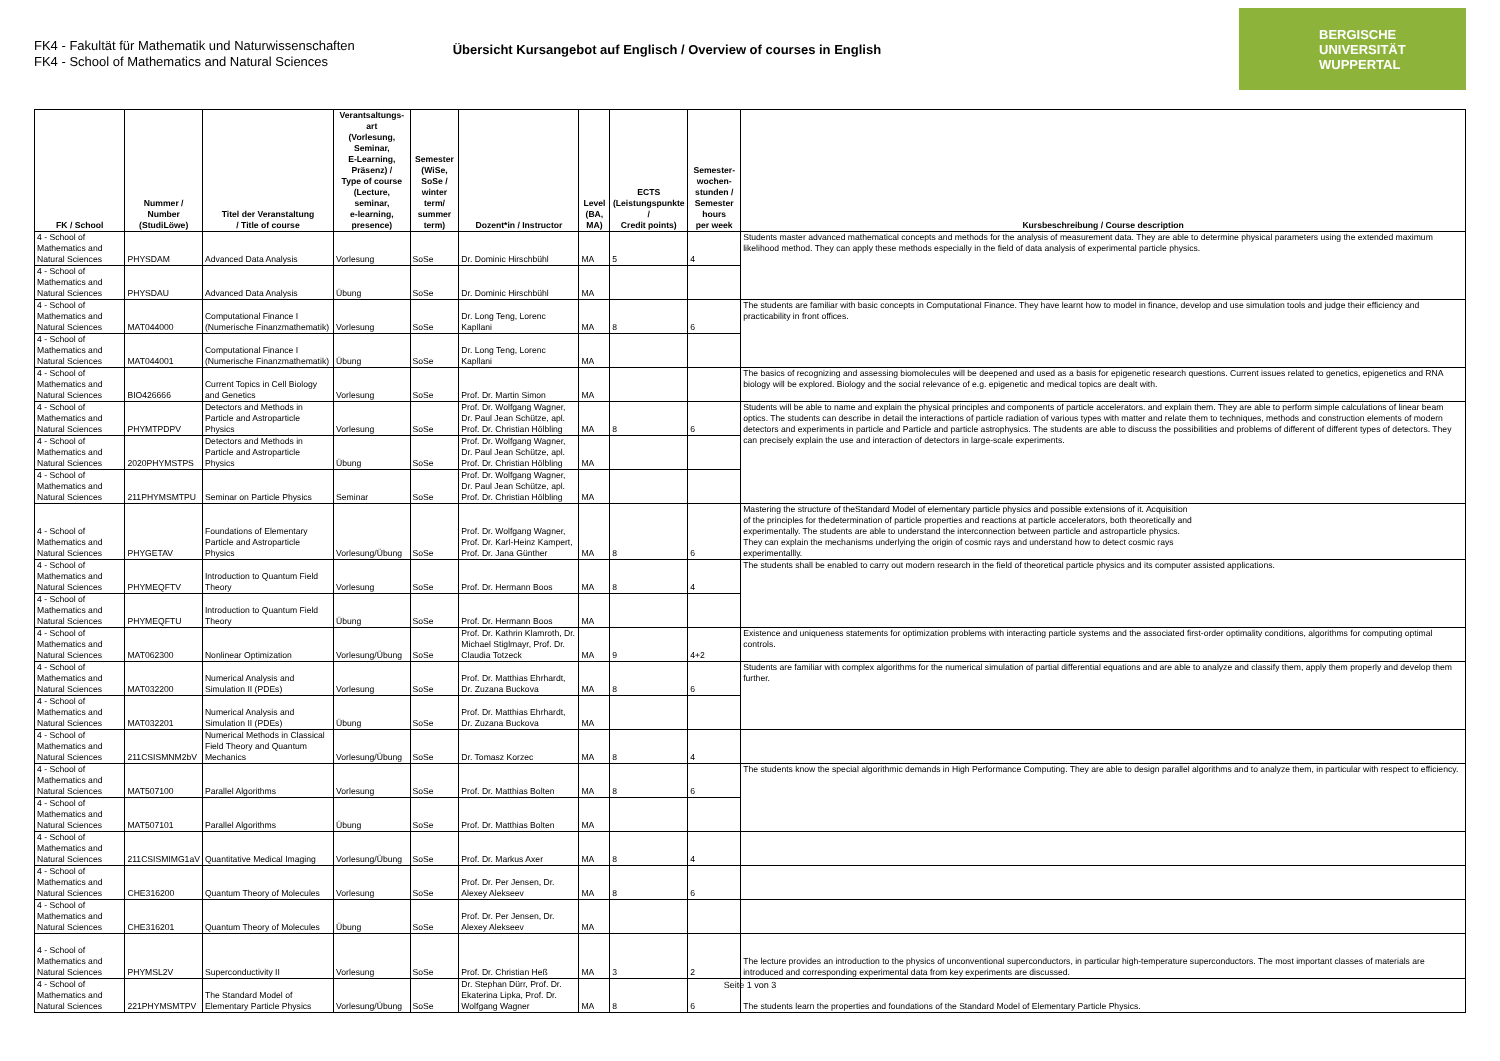FK4 - Fakultät für Mathematik und Naturwissenschaften
FK4 - School of Mathematics and Natural Sciences
Übersicht Kursangebot auf Englisch / Overview of courses in English
BERGISCHE
UNIVERSITÄT
WUPPERTAL
| FK / School | Nummer / Number (StudiLöwe) | Titel der Veranstaltung / Title of course | Verantsaltungs-art (Vorlesung, Seminar, E-Learning, Präsenz) / Type of course (Lecture, seminar, e-learning, presence) | Semester (WiSe, SoSe / winter term/ summer term) | Dozent*in / Instructor | Level (BA, MA) | ECTS (Leistungspunkte / Credit points) | Semester- wochen- stunden / Semester hours per week | Kursbeschreibung / Course description |
| --- | --- | --- | --- | --- | --- | --- | --- | --- | --- |
| 4 - School of Mathematics and Natural Sciences | PHYSDAM | Advanced Data Analysis | Vorlesung | SoSe | Dr. Dominic Hirschbühl | MA | 5 | 4 | Students master advanced mathematical concepts and methods for the analysis of measurement data. They are able to determine physical parameters using the extended maximum likelihood method. They can apply these methods especially in the field of data analysis of experimental particle physics. |
| 4 - School of Mathematics and Natural Sciences | PHYSDAU | Advanced Data Analysis | Übung | SoSe | Dr. Dominic Hirschbühl | MA | | | |
| 4 - School of Mathematics and Natural Sciences | MAT044000 | Computational Finance I (Numerische Finanzmathematik) | Vorlesung | SoSe | Dr. Long Teng, Lorenc Kapllani | MA | 8 | 6 | The students are familiar with basic concepts in Computational Finance. They have learnt how to model in finance, develop and use simulation tools and judge their efficiency and practicability in front offices. |
| 4 - School of Mathematics and Natural Sciences | MAT044001 | Computational Finance I (Numerische Finanzmathematik) | Übung | SoSe | Dr. Long Teng, Lorenc Kapllani | MA | | | |
| 4 - School of Mathematics and Natural Sciences | BIO426666 | Current Topics in Cell Biology and Genetics | Vorlesung | SoSe | Prof. Dr. Martin Simon | MA | | | The basics of recognizing and assessing biomolecules will be deepened and used as a basis for epigenetic research questions. Current issues related to genetics, epigenetics and RNA biology will be explored. Biology and the social relevance of e.g. epigenetic and medical topics are dealt with. |
| 4 - School of Mathematics and Natural Sciences | PHYMTPDPV | Detectors and Methods in Particle and Astroparticle Physics | Vorlesung | SoSe | Prof. Dr. Wolfgang Wagner, Dr. Paul Jean Schütze, apl. Prof. Dr. Christian Hölbling | MA | 8 | 6 | Students will be able to name and explain the physical principles and components of particle accelerators. and explain them. They are able to perform simple calculations of linear beam optics. The students can describe in detail the interactions of particle radiation of various types with matter and relate them to techniques, methods and construction elements of modern detectors and experiments in particle and Particle and particle astrophysics. The students are able to discuss the possibilities and problems of different of different types of detectors. They can precisely explain the use and interaction of detectors in large-scale experiments. |
| 4 - School of Mathematics and Natural Sciences | 2020PHYMSTPS | Detectors and Methods in Particle and Astroparticle Physics | Übung | SoSe | Prof. Dr. Wolfgang Wagner, Dr. Paul Jean Schütze, apl. Prof. Dr. Christian Hölbling | MA | | | |
| 4 - School of Mathematics and Natural Sciences | 211PHYMSMTPU | Seminar on Particle Physics | Seminar | SoSe | Prof. Dr. Wolfgang Wagner, Dr. Paul Jean Schütze, apl. Prof. Dr. Christian Hölbling | MA | | | |
| 4 - School of Mathematics and Natural Sciences | PHYGETAV | Foundations of Elementary Particle and Astroparticle Physics | Vorlesung/Übung | SoSe | Prof. Dr. Wolfgang Wagner, Prof. Dr. Karl-Heinz Kampert, Prof. Dr. Jana Günther | MA | 8 | 6 | Mastering the structure of theStandard Model of elementary particle physics and possible extensions of it. Acquisition of the principles for thedetermination of particle properties and reactions at particle accelerators, both theoretically and experimentally. The students are able to understand the interconnection between particle and astroparticle physics. They can explain the mechanisms underlying the origin of cosmic rays and understand how to detect cosmic rays experimentallly. |
| 4 - School of Mathematics and Natural Sciences | PHYMEQFTV | Introduction to Quantum Field Theory | Vorlesung | SoSe | Prof. Dr. Hermann Boos | MA | 8 | 4 | The students shall be enabled to carry out modern research in the field of theoretical particle physics and its computer assisted applications. |
| 4 - School of Mathematics and Natural Sciences | PHYMEQFTU | Introduction to Quantum Field Theory | Übung | SoSe | Prof. Dr. Hermann Boos | MA | | | |
| 4 - School of Mathematics and Natural Sciences | MAT062300 | Nonlinear Optimization | Vorlesung/Übung | SoSe | Prof. Dr. Kathrin Klamroth, Dr. Michael Stiglmayr, Prof. Dr. Claudia Totzeck | MA | 9 | 4+2 | Existence and uniqueness statements for optimization problems with interacting particle systems and the associated first-order optimality conditions, algorithms for computing optimal controls. |
| 4 - School of Mathematics and Natural Sciences | MAT032200 | Numerical Analysis and Simulation II (PDEs) | Vorlesung | SoSe | Prof. Dr. Matthias Ehrhardt, Dr. Zuzana Buckova | MA | 8 | 6 | Students are familiar with complex algorithms for the numerical simulation of partial differential equations and are able to analyze and classify them, apply them properly and develop them further. |
| 4 - School of Mathematics and Natural Sciences | MAT032201 | Numerical Analysis and Simulation II (PDEs) | Übung | SoSe | Prof. Dr. Matthias Ehrhardt, Dr. Zuzana Buckova | MA | | | |
| 4 - School of Mathematics and Natural Sciences | 211CSISMNM2bV | Numerical Methods in Classical Field Theory and Quantum Mechanics | Vorlesung/Übung | SoSe | Dr. Tomasz Korzec | MA | 8 | 4 | |
| 4 - School of Mathematics and Natural Sciences | MAT507100 | Parallel Algorithms | Vorlesung | SoSe | Prof. Dr. Matthias Bolten | MA | 8 | 6 | The students know the special algorithmic demands in High Performance Computing. They are able to design parallel algorithms and to analyze them, in particular with respect to efficiency. |
| 4 - School of Mathematics and Natural Sciences | MAT507101 | Parallel Algorithms | Übung | SoSe | Prof. Dr. Matthias Bolten | MA | | | |
| 4 - School of Mathematics and Natural Sciences | 211CSISMIMG1aV | Quantitative Medical Imaging | Vorlesung/Übung | SoSe | Prof. Dr. Markus Axer | MA | 8 | 4 | |
| 4 - School of Mathematics and Natural Sciences | CHE316200 | Quantum Theory of Molecules | Vorlesung | SoSe | Prof. Dr. Per Jensen, Dr. Alexey Alekseev | MA | 8 | 6 | |
| 4 - School of Mathematics and Natural Sciences | CHE316201 | Quantum Theory of Molecules | Übung | SoSe | Prof. Dr. Per Jensen, Dr. Alexey Alekseev | MA | | | |
| 4 - School of Mathematics and Natural Sciences | PHYMSL2V | Superconductivity II | Vorlesung | SoSe | Prof. Dr. Christian Heß | MA | 3 | 2 | The lecture provides an introduction to the physics of unconventional superconductors, in particular high-temperature superconductors. The most important classes of materials are introduced and corresponding experimental data from key experiments are discussed. |
| 4 - School of Mathematics and Natural Sciences | 221PHYMSMTPV | The Standard Model of Elementary Particle Physics | Vorlesung/Übung | SoSe | Dr. Stephan Dürr, Prof. Dr. Ekaterina Lipka, Prof. Dr. Wolfgang Wagner | MA | 8 | 6 | The students learn the properties and foundations of the Standard Model of Elementary Particle Physics. |
Seite 1 von 3